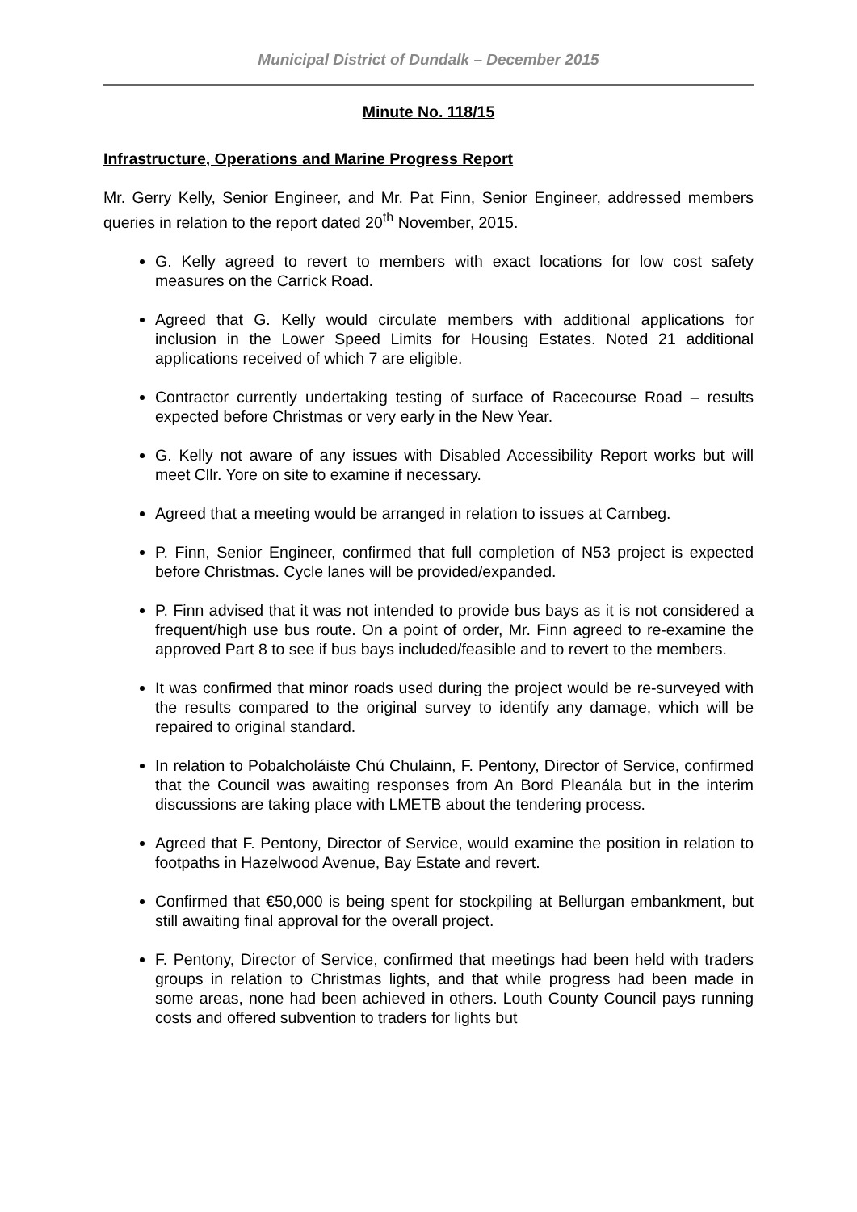Municipal District of Dundalk – December 2015
Minute No. 118/15
Infrastructure, Operations and Marine Progress Report
Mr. Gerry Kelly, Senior Engineer, and Mr. Pat Finn, Senior Engineer, addressed members queries in relation to the report dated 20<sup>th</sup> November, 2015.
G. Kelly agreed to revert to members with exact locations for low cost safety measures on the Carrick Road.
Agreed that G. Kelly would circulate members with additional applications for inclusion in the Lower Speed Limits for Housing Estates. Noted 21 additional applications received of which 7 are eligible.
Contractor currently undertaking testing of surface of Racecourse Road – results expected before Christmas or very early in the New Year.
G. Kelly not aware of any issues with Disabled Accessibility Report works but will meet Cllr. Yore on site to examine if necessary.
Agreed that a meeting would be arranged in relation to issues at Carnbeg.
P. Finn, Senior Engineer, confirmed that full completion of N53 project is expected before Christmas. Cycle lanes will be provided/expanded.
P. Finn advised that it was not intended to provide bus bays as it is not considered a frequent/high use bus route. On a point of order, Mr. Finn agreed to re-examine the approved Part 8 to see if bus bays included/feasible and to revert to the members.
It was confirmed that minor roads used during the project would be re-surveyed with the results compared to the original survey to identify any damage, which will be repaired to original standard.
In relation to Pobalcholáiste Chú Chulainn, F. Pentony, Director of Service, confirmed that the Council was awaiting responses from An Bord Pleanála but in the interim discussions are taking place with LMETB about the tendering process.
Agreed that F. Pentony, Director of Service, would examine the position in relation to footpaths in Hazelwood Avenue, Bay Estate and revert.
Confirmed that €50,000 is being spent for stockpiling at Bellurgan embankment, but still awaiting final approval for the overall project.
F. Pentony, Director of Service, confirmed that meetings had been held with traders groups in relation to Christmas lights, and that while progress had been made in some areas, none had been achieved in others. Louth County Council pays running costs and offered subvention to traders for lights but